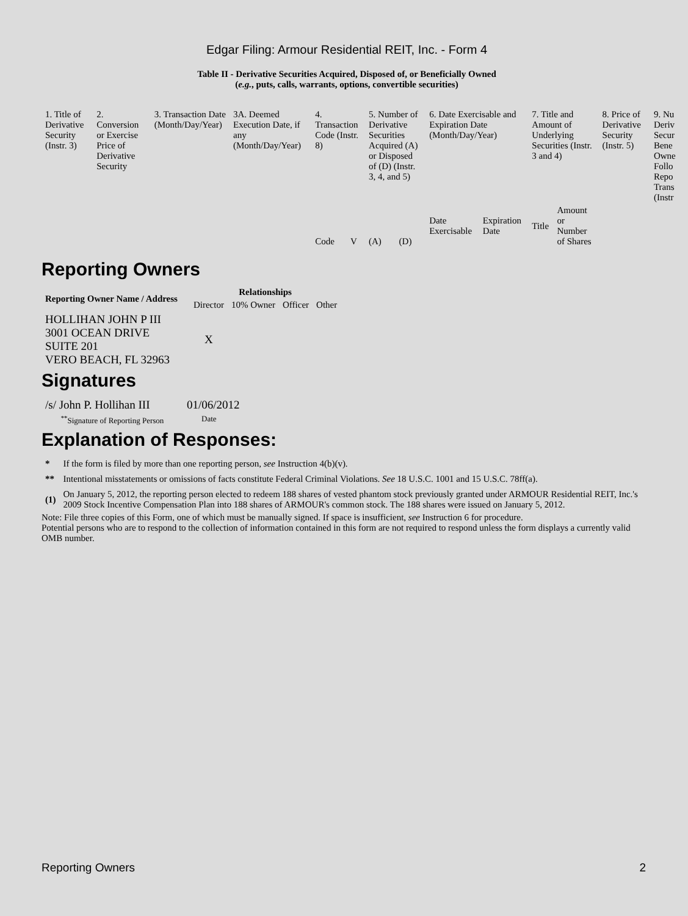Edgar Filing: Armour Residential REIT, Inc. - Form 4
Table II - Derivative Securities Acquired, Disposed of, or Beneficially Owned
(e.g., puts, calls, warrants, options, convertible securities)
| 1. Title of Derivative Security (Instr. 3) | 2. Conversion or Exercise Price of Derivative Security | 3. Transaction Date (Month/Day/Year) | 3A. Deemed Execution Date, if any (Month/Day/Year) | 4. Transaction Code (Instr. 8) | | 5. Number of Derivative Securities Acquired (A) or Disposed of (D) (Instr. 3, 4, and 5) | | 6. Date Exercisable and Expiration Date (Month/Day/Year) | | 7. Title and Amount of Underlying Securities (Instr. 3 and 4) | | 8. Price of Derivative Security (Instr. 5) | 9. Nu Deriv Secur Bene Owne Follo Repo Trans (Instr |
| | | | | Code | V | (A) | (D) | Date Exercisable | Expiration Date | Title | Amount or Number of Shares | | |
Reporting Owners
| Reporting Owner Name / Address | Relationships | | | |
| --- | --- | --- | --- | --- |
| | Director | 10% Owner | Officer | Other |
| HOLLIHAN JOHN P III 3001 OCEAN DRIVE SUITE 201 VERO BEACH, FL 32963 | X | | | |
Signatures
| /s/ John P. Hollihan III | 01/06/2012 |
| <sup>**</sup> Signature of Reporting Person | Date |
Explanation of Responses:
| * | If the form is filed by more than one reporting person, see Instruction 4(b)(v). |
| ** | Intentional misstatements or omissions of facts constitute Federal Criminal Violations. See 18 U.S.C. 1001 and 15 U.S.C. 78ff(a). |
| (1) | On January 5, 2012, the reporting person elected to redeem 188 shares of vested phantom stock previously granted under ARMOUR Residential REIT, Inc.'s 2009 Stock Incentive Compensation Plan into 188 shares of ARMOUR's common stock. The 188 shares were issued on January 5, 2012. |
Note: File three copies of this Form, one of which must be manually signed. If space is insufficient, see Instruction 6 for procedure.
Potential persons who are to respond to the collection of information contained in this form are not required to respond unless the form displays a currently valid OMB number.
Reporting Owners 2